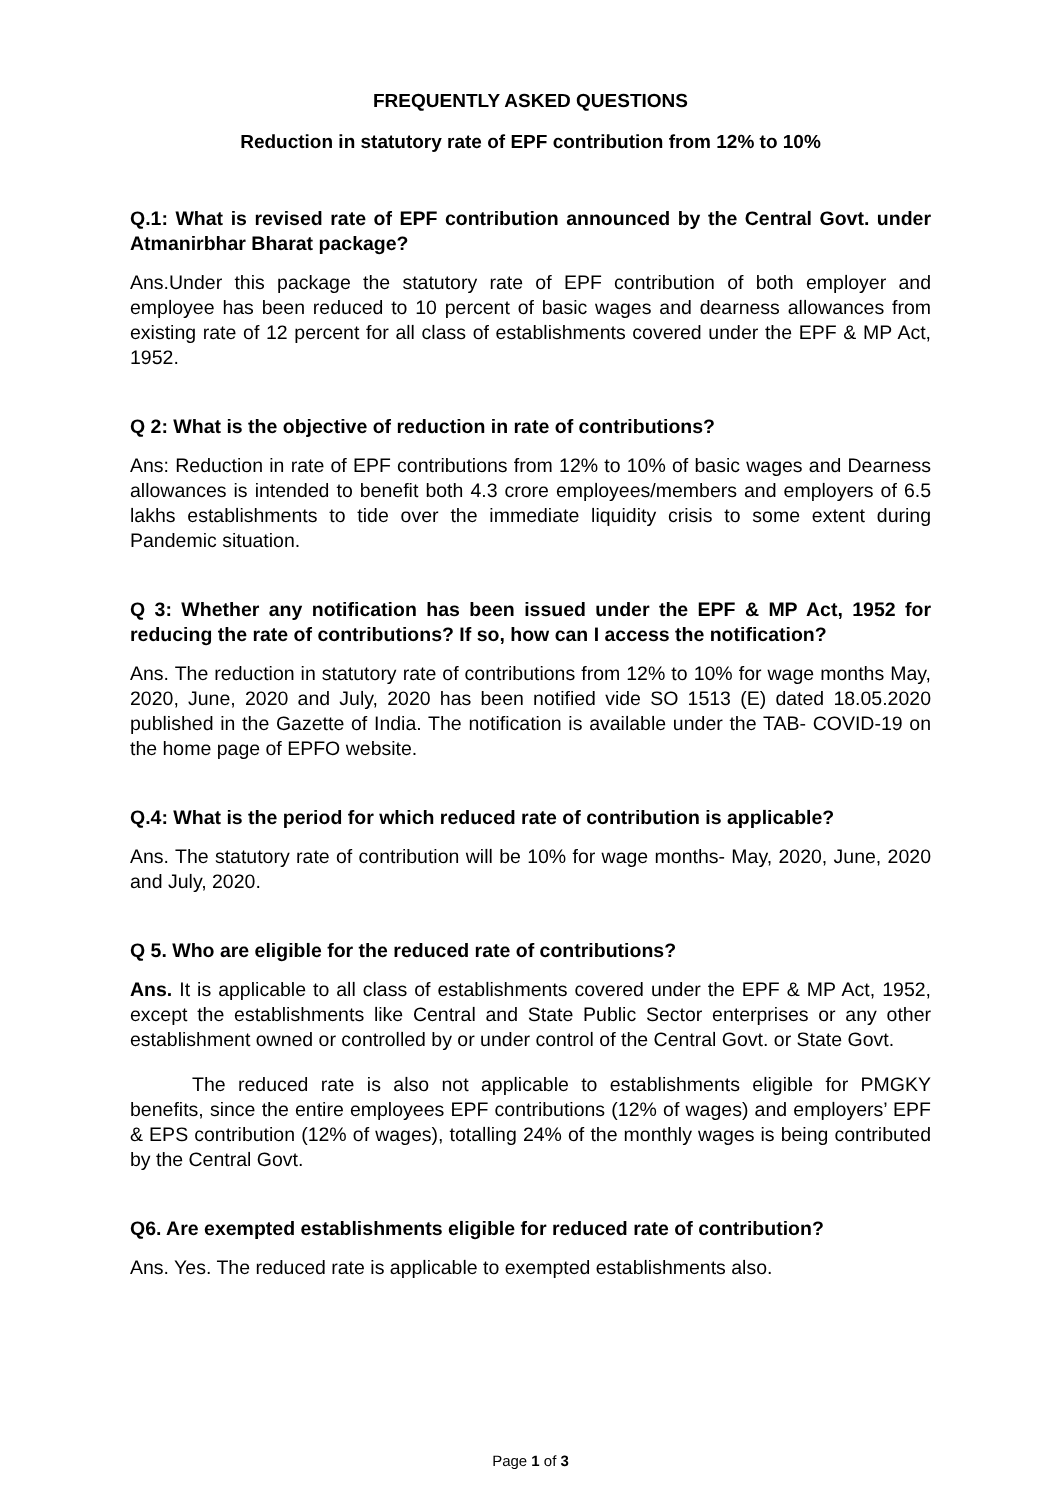FREQUENTLY ASKED QUESTIONS
Reduction in statutory rate of EPF contribution from 12% to 10%
Q.1: What is revised rate of EPF contribution announced by the Central Govt. under Atmanirbhar Bharat package?
Ans.Under this package the statutory rate of EPF contribution of both employer and employee has been reduced to 10 percent of basic wages and dearness allowances from existing rate of 12 percent for all class of establishments covered under the EPF & MP Act, 1952.
Q 2: What is the objective of reduction in rate of contributions?
Ans: Reduction in rate of EPF contributions from 12% to 10% of basic wages and Dearness allowances is intended to benefit both 4.3 crore employees/members and employers of 6.5 lakhs establishments to tide over the immediate liquidity crisis to some extent during Pandemic situation.
Q 3: Whether any notification has been issued under the EPF & MP Act, 1952 for reducing the rate of contributions? If so, how can I access the notification?
Ans. The reduction in statutory rate of contributions from 12% to 10% for wage months May, 2020, June, 2020 and July, 2020 has been notified vide SO 1513 (E) dated 18.05.2020 published in the Gazette of India. The notification is available under the TAB- COVID-19 on the home page of EPFO website.
Q.4: What is the period for which reduced rate of contribution is applicable?
Ans. The statutory rate of contribution will be 10% for wage months- May, 2020, June, 2020 and July, 2020.
Q 5. Who are eligible for the reduced rate of contributions?
Ans. It is applicable to all class of establishments covered under the EPF & MP Act, 1952, except the establishments like Central and State Public Sector enterprises or any other establishment owned or controlled by or under control of the Central Govt. or State Govt.
The reduced rate is also not applicable to establishments eligible for PMGKY benefits, since the entire employees EPF contributions (12% of wages) and employers’ EPF & EPS contribution (12% of wages), totalling 24% of the monthly wages is being contributed by the Central Govt.
Q6. Are exempted establishments eligible for reduced rate of contribution?
Ans. Yes. The reduced rate is applicable to exempted establishments also.
Page 1 of 3